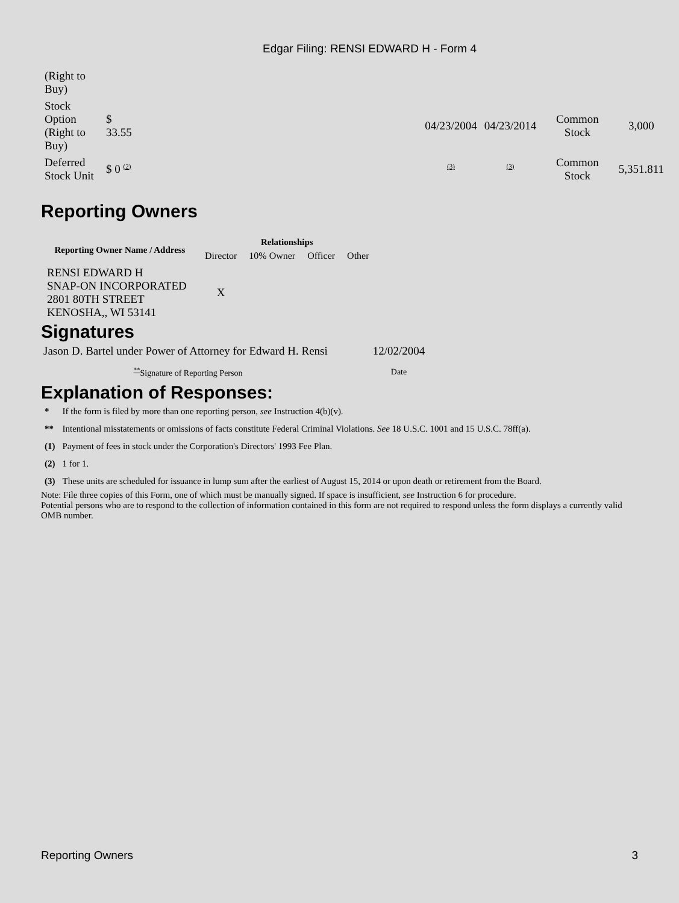Edgar Filing: RENSI EDWARD H - Form 4
| (Right to Buy) | | | | | | |
| Stock Option (Right to Buy) | $ 33.55 | | 04/23/2004 | 04/23/2014 | Common Stock | 3,000 |
| Deferred Stock Unit | $ 0 <sup>(2)</sup> | | <sup>(3)</sup> | <sup>(3)</sup> | Common Stock | 5,351.811 |
Reporting Owners
| Reporting Owner Name / Address | Relationships | | | |
| --- | --- | --- | --- | --- |
| | Director | 10% Owner | Officer | Other |
| RENSI EDWARD H SNAP-ON INCORPORATED 2801 80TH STREET KENOSHA,, WI 53141 | X | | | |
Signatures
| Jason D. Bartel under Power of Attorney for Edward H. Rensi | 12/02/2004 |
| <sup>**</sup> Signature of Reporting Person | Date |
Explanation of Responses:
| * | If the form is filed by more than one reporting person, see Instruction 4(b)(v). |
| ** | Intentional misstatements or omissions of facts constitute Federal Criminal Violations. See 18 U.S.C. 1001 and 15 U.S.C. 78ff(a). |
| (1) | Payment of fees in stock under the Corporation's Directors' 1993 Fee Plan. |
| (2) | 1 for 1. |
| (3) | These units are scheduled for issuance in lump sum after the earliest of August 15, 2014 or upon death or retirement from the Board. |
Note: File three copies of this Form, one of which must be manually signed. If space is insufficient, see Instruction 6 for procedure.
Potential persons who are to respond to the collection of information contained in this form are not required to respond unless the form displays a currently valid OMB number.
Reporting Owners 3